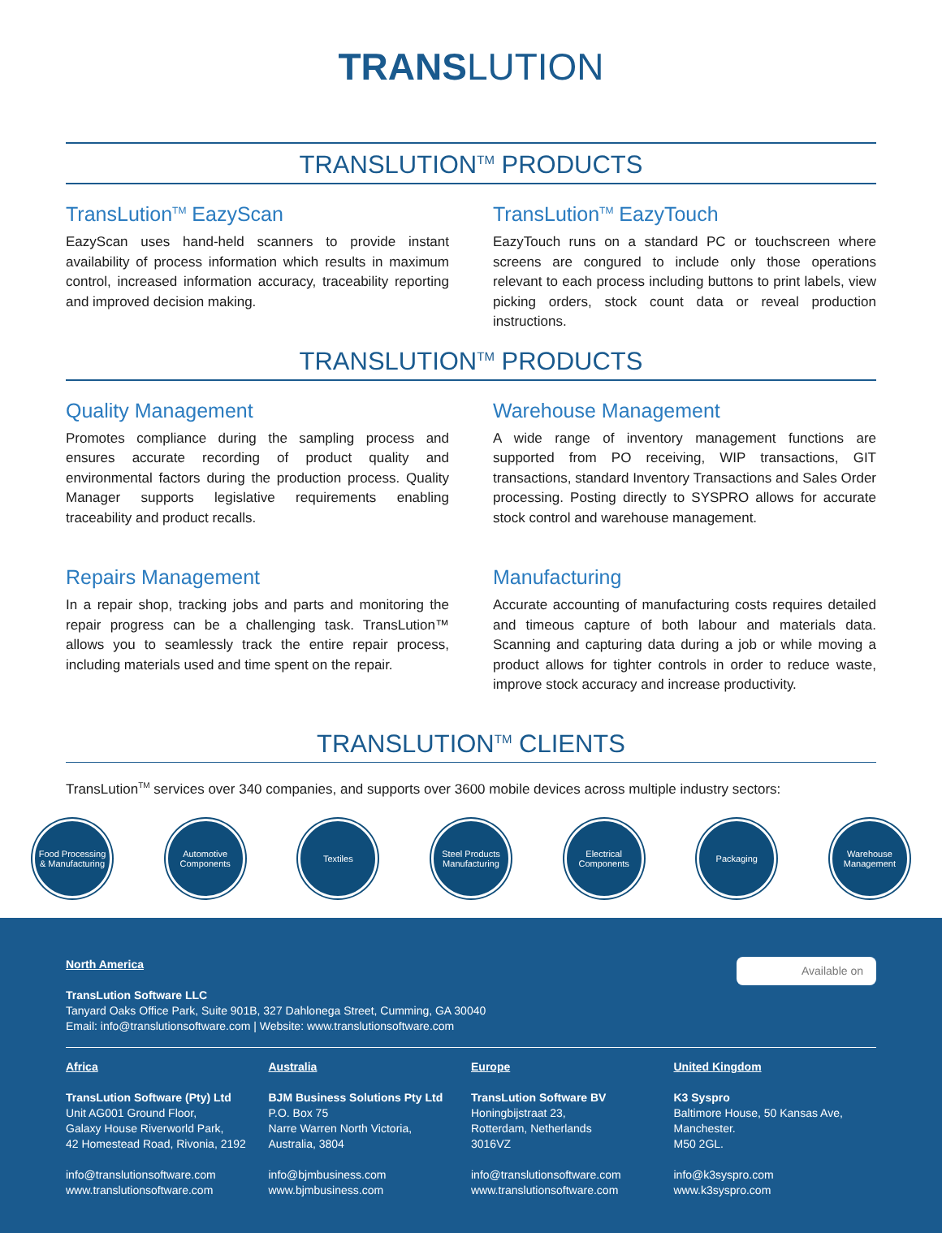TRANS LUTION
TRANSLUTION<sup>TM</sup> PRODUCTS
TransLution<sup>TM</sup> EazyScan
EazyScan uses hand-held scanners to provide instant availability of process information which results in maximum control, increased information accuracy, traceability reporting and improved decision making.
TransLution<sup>TM</sup> EazyTouch
EazyTouch runs on a standard PC or touchscreen where screens are congured to include only those operations relevant to each process including buttons to print labels, view picking orders, stock count data or reveal production instructions.
TRANSLUTION<sup>TM</sup> PRODUCTS
Quality Management
Promotes compliance during the sampling process and ensures accurate recording of product quality and environmental factors during the production process. Quality Manager supports legislative requirements enabling traceability and product recalls.
Repairs Management
In a repair shop, tracking jobs and parts and monitoring the repair progress can be a challenging task. TransLution™ allows you to seamlessly track the entire repair process, including materials used and time spent on the repair.
Warehouse Management
A wide range of inventory management functions are supported from PO receiving, WIP transactions, GIT transactions, standard Inventory Transactions and Sales Order processing. Posting directly to SYSPRO allows for accurate stock control and warehouse management.
Manufacturing
Accurate accounting of manufacturing costs requires detailed and timeous capture of both labour and materials data. Scanning and capturing data during a job or while moving a product allows for tighter controls in order to reduce waste, improve stock accuracy and increase productivity.
TRANSLUTION<sup>TM</sup> CLIENTS
TransLution<sup>TM</sup> services over 340 companies, and supports over 3600 mobile devices across multiple industry sectors:
Food Processing & Manufacturing
Automotive Components
Textiles Steel Products Manufacturing
Electrical Components
Packaging Warehouse Management
Available on
North America
TransLution Software LLC
Tanyard Oaks Office Park, Suite 901B, 327 Dahlonega Street, Cumming, GA 30040
Email: info@translutionsoftware.com | Website: www.translutionsoftware.com
Africa
TransLution Software (Pty) Ltd
Unit AG001 Ground Floor,
Galaxy House Riverworld Park,
42 Homestead Road, Rivonia, 2192
info@translutionsoftware.com
www.translutionsoftware.com
Australia
BJM Business Solutions Pty Ltd
P.O. Box 75
Narre Warren North Victoria,
Australia, 3804
info@bjmbusiness.com
www.bjmbusiness.com
Europe
TransLution Software BV
Honingbijstraat 23,
Rotterdam, Netherlands
3016VZ
info@translutionsoftware.com
www.translutionsoftware.com
United Kingdom
K3 Syspro
Baltimore House, 50 Kansas Ave,
Manchester.
M50 2GL.
info@k3syspro.com
www.k3syspro.com